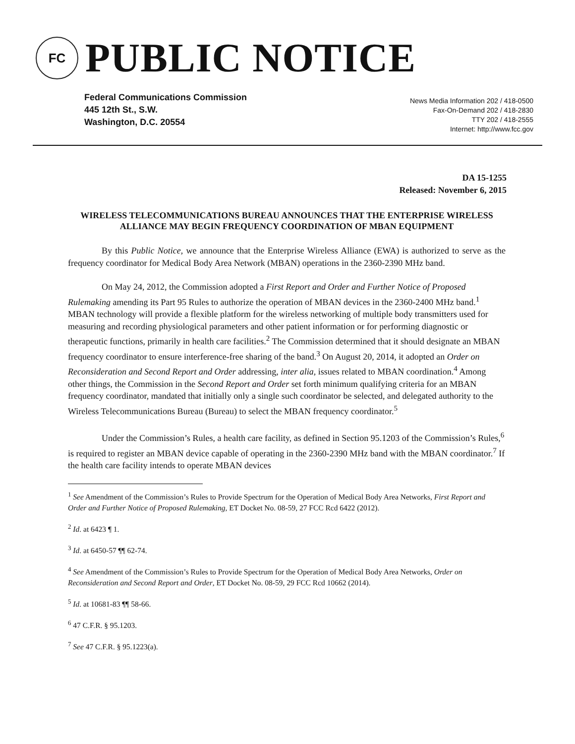FC
PUBLIC NOTICE
Federal Communications Commission
445 12th St., S.W.
Washington, D.C. 20554
News Media Information 202 / 418-0500
Fax-On-Demand 202 / 418-2830
TTY 202 / 418-2555
Internet: http://www.fcc.gov
DA 15-1255
Released: November 6, 2015
WIRELESS TELECOMMUNICATIONS BUREAU ANNOUNCES THAT THE ENTERPRISE WIRELESS ALLIANCE MAY BEGIN FREQUENCY COORDINATION OF MBAN EQUIPMENT
By this Public Notice, we announce that the Enterprise Wireless Alliance (EWA) is authorized to serve as the frequency coordinator for Medical Body Area Network (MBAN) operations in the 2360-2390 MHz band.
On May 24, 2012, the Commission adopted a First Report and Order and Further Notice of Proposed Rulemaking amending its Part 95 Rules to authorize the operation of MBAN devices in the 2360-2400 MHz band.<sup>1</sup> MBAN technology will provide a flexible platform for the wireless networking of multiple body transmitters used for measuring and recording physiological parameters and other patient information or for performing diagnostic or therapeutic functions, primarily in health care facilities.<sup>2</sup> The Commission determined that it should designate an MBAN frequency coordinator to ensure interference-free sharing of the band.<sup>3</sup> On August 20, 2014, it adopted an Order on Reconsideration and Second Report and Order addressing, inter alia, issues related to MBAN coordination.<sup>4</sup> Among other things, the Commission in the Second Report and Order set forth minimum qualifying criteria for an MBAN frequency coordinator, mandated that initially only a single such coordinator be selected, and delegated authority to the Wireless Telecommunications Bureau (Bureau) to select the MBAN frequency coordinator.<sup>5</sup>
Under the Commission’s Rules, a health care facility, as defined in Section 95.1203 of the Commission’s Rules,<sup>6</sup> is required to register an MBAN device capable of operating in the 2360-2390 MHz band with the MBAN coordinator.<sup>7</sup> If the health care facility intends to operate MBAN devices
<sup>1</sup> See Amendment of the Commission’s Rules to Provide Spectrum for the Operation of Medical Body Area Networks, First Report and Order and Further Notice of Proposed Rulemaking, ET Docket No. 08-59, 27 FCC Rcd 6422 (2012).
<sup>2</sup> Id. at 6423 ¶ 1.
<sup>3</sup> Id. at 6450-57 ¶¶ 62-74.
<sup>4</sup> See Amendment of the Commission’s Rules to Provide Spectrum for the Operation of Medical Body Area Networks, Order on Reconsideration and Second Report and Order, ET Docket No. 08-59, 29 FCC Rcd 10662 (2014).
<sup>5</sup> Id. at 10681-83 ¶¶ 58-66.
<sup>6</sup> 47 C.F.R. § 95.1203.
<sup>7</sup> See 47 C.F.R. § 95.1223(a).